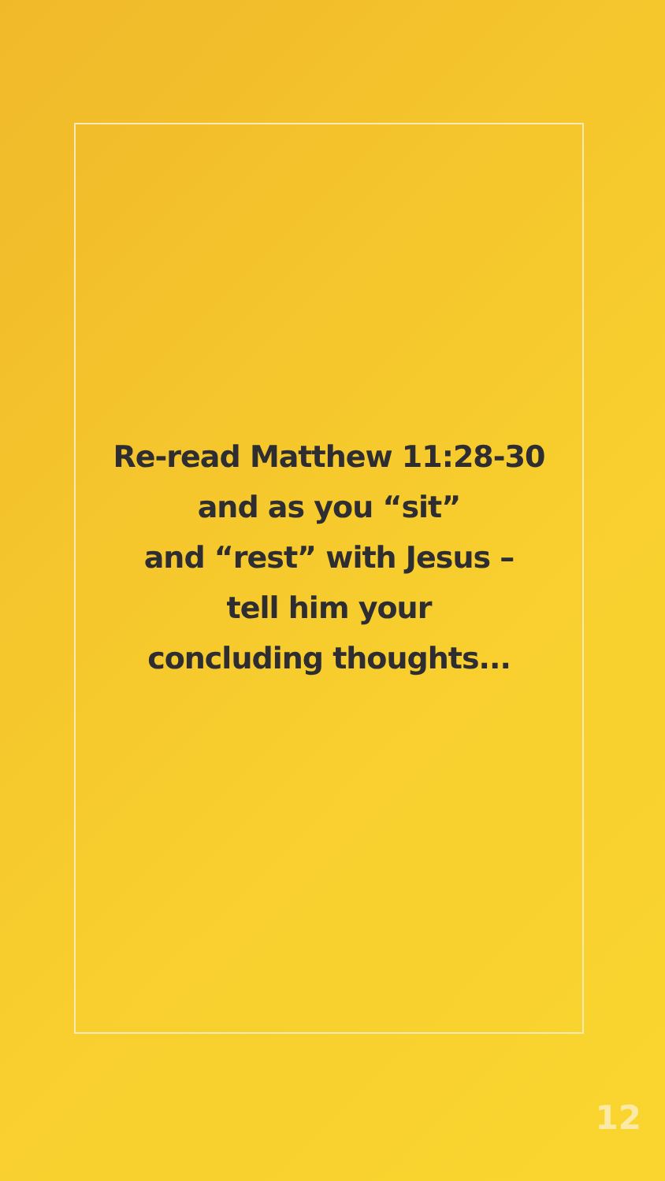Re-read Matthew 11:28-30
and as you “sit”
and “rest” with Jesus –
tell him your
concluding thoughts...
12